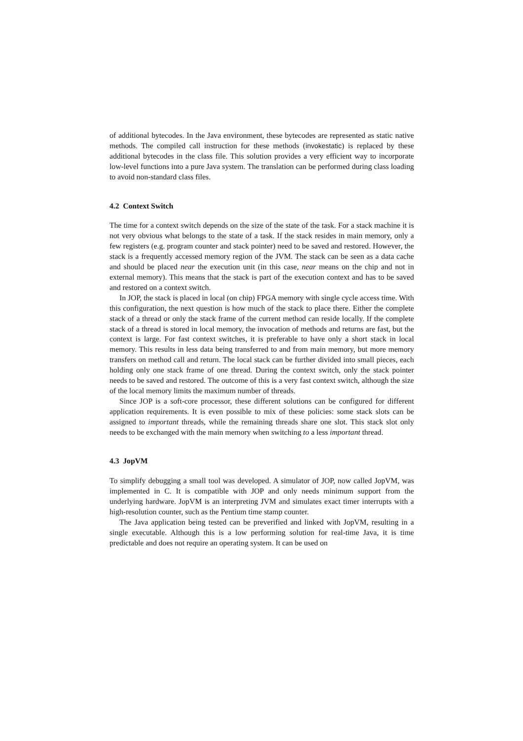of additional bytecodes. In the Java environment, these bytecodes are represented as static native methods. The compiled call instruction for these methods (invokestatic) is replaced by these additional bytecodes in the class file. This solution provides a very efficient way to incorporate low-level functions into a pure Java system. The translation can be performed during class loading to avoid non-standard class files.
4.2 Context Switch
The time for a context switch depends on the size of the state of the task. For a stack machine it is not very obvious what belongs to the state of a task. If the stack resides in main memory, only a few registers (e.g. program counter and stack pointer) need to be saved and restored. However, the stack is a frequently accessed memory region of the JVM. The stack can be seen as a data cache and should be placed near the execution unit (in this case, near means on the chip and not in external memory). This means that the stack is part of the execution context and has to be saved and restored on a context switch.
In JOP, the stack is placed in local (on chip) FPGA memory with single cycle access time. With this configuration, the next question is how much of the stack to place there. Either the complete stack of a thread or only the stack frame of the current method can reside locally. If the complete stack of a thread is stored in local memory, the invocation of methods and returns are fast, but the context is large. For fast context switches, it is preferable to have only a short stack in local memory. This results in less data being transferred to and from main memory, but more memory transfers on method call and return. The local stack can be further divided into small pieces, each holding only one stack frame of one thread. During the context switch, only the stack pointer needs to be saved and restored. The outcome of this is a very fast context switch, although the size of the local memory limits the maximum number of threads.
Since JOP is a soft-core processor, these different solutions can be configured for different application requirements. It is even possible to mix of these policies: some stack slots can be assigned to important threads, while the remaining threads share one slot. This stack slot only needs to be exchanged with the main memory when switching to a less important thread.
4.3 JopVM
To simplify debugging a small tool was developed. A simulator of JOP, now called JopVM, was implemented in C. It is compatible with JOP and only needs minimum support from the underlying hardware. JopVM is an interpreting JVM and simulates exact timer interrupts with a high-resolution counter, such as the Pentium time stamp counter.
The Java application being tested can be preverified and linked with JopVM, resulting in a single executable. Although this is a low performing solution for real-time Java, it is time predictable and does not require an operating system. It can be used on